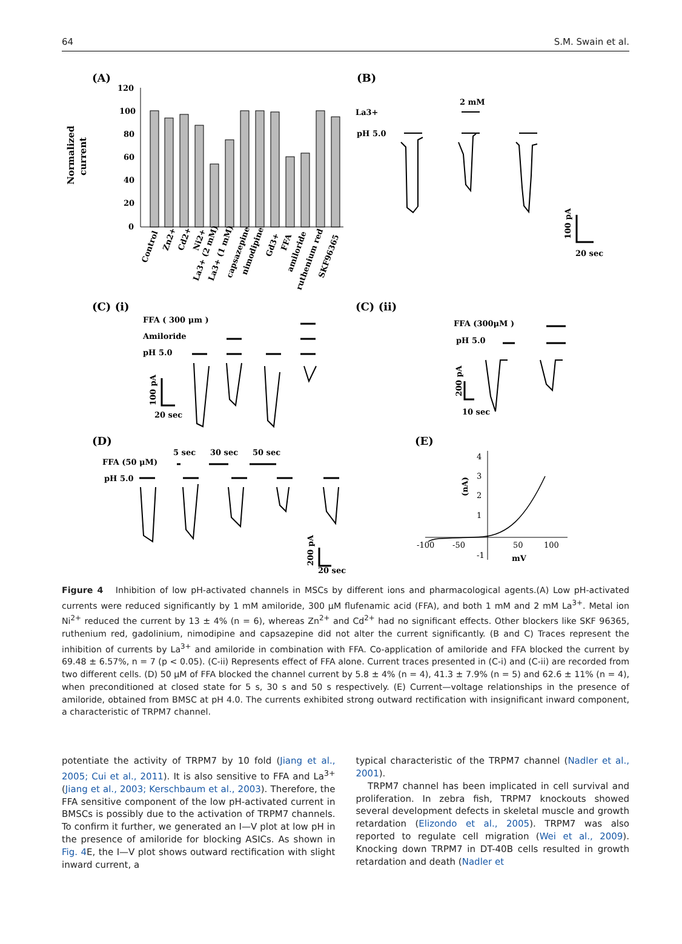64 S.M. Swain et al.
(A)
(B)
120
100
80
60
40
20
0
Normalized
current
Control
Zn2+
Cd2+
Ni2+
La3+ (2 mM)
La3+ (1 mM)
capsazepine
nimodipine
Gd3+
FFA
amiloride
ruthenium red
SKF96365
La3+
pH 5.0
2 mM
100 pA
20 sec
(C) (i)
(C) (ii)
FFA ( 300 μm )
Amiloride
pH 5.0
FFA (300μM )
pH 5.0
100 pA
20 sec
200 pA
10 sec
(D)
(E)
FFA (50 μM)
pH 5.0
5 sec
30 sec
50 sec
200 pA
20 sec
4
3
2
1
-1
-100
-50
50
100
(nA)
mV
Figure 4 Inhibition of low pH-activated channels in MSCs by different ions and pharmacological agents.(A) Low pH-activated currents were reduced significantly by 1 mM amiloride, 300 μM flufenamic acid (FFA), and both 1 mM and 2 mM La<sup>3+</sup>. Metal ion Ni<sup>2+</sup> reduced the current by 13 ± 4% (n = 6), whereas Zn<sup>2+</sup> and Cd<sup>2+</sup> had no significant effects. Other blockers like SKF 96365, ruthenium red, gadolinium, nimodipine and capsazepine did not alter the current significantly. (B and C) Traces represent the inhibition of currents by La<sup>3+</sup> and amiloride in combination with FFA. Co-application of amiloride and FFA blocked the current by 69.48 ± 6.57%, n = 7 (p < 0.05). (C-ii) Represents effect of FFA alone. Current traces presented in (C-i) and (C-ii) are recorded from two different cells. (D) 50 μM of FFA blocked the channel current by 5.8 ± 4% (n = 4), 41.3 ± 7.9% (n = 5) and 62.6 ± 11% (n = 4), when preconditioned at closed state for 5 s, 30 s and 50 s respectively. (E) Current—voltage relationships in the presence of amiloride, obtained from BMSC at pH 4.0. The currents exhibited strong outward rectification with insignificant inward component, a characteristic of TRPM7 channel.
potentiate the activity of TRPM7 by 10 fold (Jiang et al., 2005; Cui et al., 2011). It is also sensitive to FFA and La<sup>3+</sup> (Jiang et al., 2003; Kerschbaum et al., 2003). Therefore, the FFA sensitive component of the low pH-activated current in BMSCs is possibly due to the activation of TRPM7 channels. To confirm it further, we generated an I—V plot at low pH in the presence of amiloride for blocking ASICs. As shown in Fig. 4 E, the I—V plot shows outward rectification with slight inward current, a
typical characteristic of the TRPM7 channel (Nadler et al., 2001).
TRPM7 channel has been implicated in cell survival and proliferation. In zebra fish, TRPM7 knockouts showed several development defects in skeletal muscle and growth retardation (Elizondo et al., 2005). TRPM7 was also reported to regulate cell migration (Wei et al., 2009). Knocking down TRPM7 in DT-40B cells resulted in growth retardation and death (Nadler et